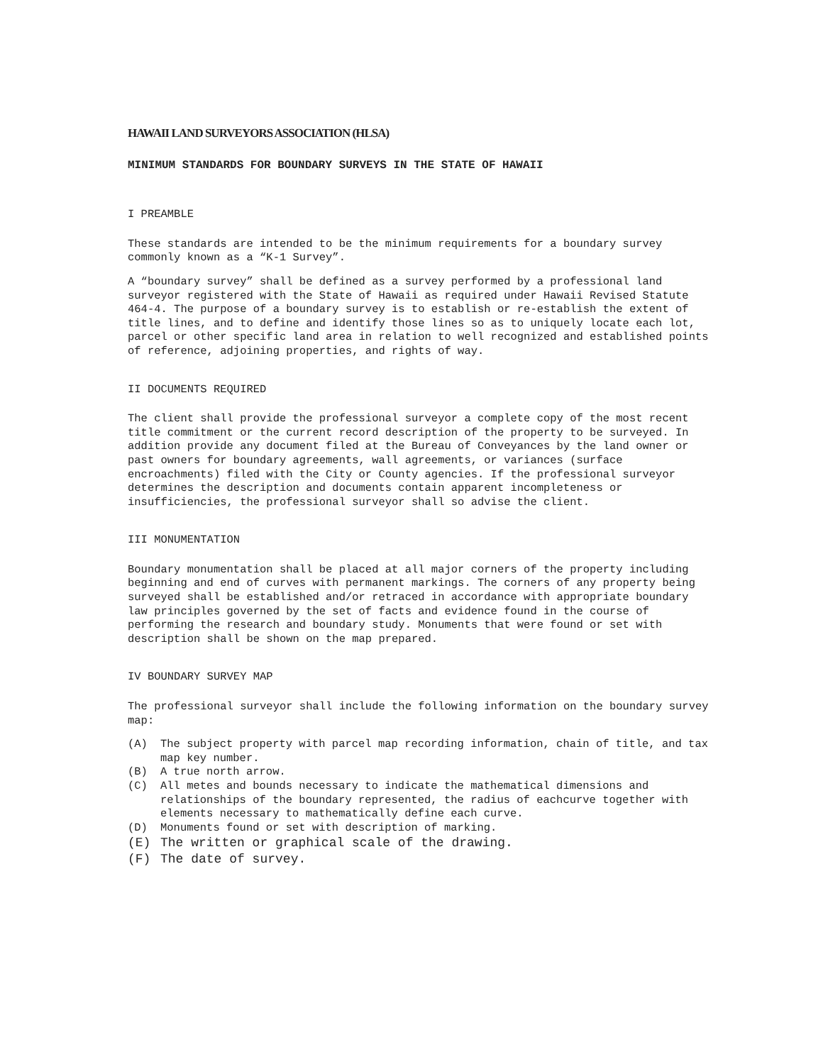HAWAII LAND SURVEYORS ASSOCIATION (HLSA)
MINIMUM STANDARDS FOR BOUNDARY SURVEYS IN THE STATE OF HAWAII
I PREAMBLE
These standards are intended to be the minimum requirements for a boundary survey commonly known as a “K-1 Survey”.
A “boundary survey” shall be defined as a survey performed by a professional land surveyor registered with the State of Hawaii as required under Hawaii Revised Statute 464-4. The purpose of a boundary survey is to establish or re-establish the extent of title lines, and to define and identify those lines so as to uniquely locate each lot, parcel or other specific land area in relation to well recognized and established points of reference, adjoining properties, and rights of way.
II DOCUMENTS REQUIRED
The client shall provide the professional surveyor a complete copy of the most recent title commitment or the current record description of the property to be surveyed. In addition provide any document filed at the Bureau of Conveyances by the land owner or past owners for boundary agreements, wall agreements, or variances (surface encroachments) filed with the City or County agencies. If the professional surveyor determines the description and documents contain apparent incompleteness or insufficiencies, the professional surveyor shall so advise the client.
III MONUMENTATION
Boundary monumentation shall be placed at all major corners of the property including beginning and end of curves with permanent markings. The corners of any property being surveyed shall be established and/or retraced in accordance with appropriate boundary law principles governed by the set of facts and evidence found in the course of performing the research and boundary study. Monuments that were found or set with description shall be shown on the map prepared.
IV BOUNDARY SURVEY MAP
The professional surveyor shall include the following information on the boundary survey map:
(A) The subject property with parcel map recording information, chain of title, and tax map key number.
(B) A true north arrow.
(C) All metes and bounds necessary to indicate the mathematical dimensions and relationships of the boundary represented, the radius of eachcurve together with elements necessary to mathematically define each curve.
(D) Monuments found or set with description of marking.
(E) The written or graphical scale of the drawing.
(F) The date of survey.